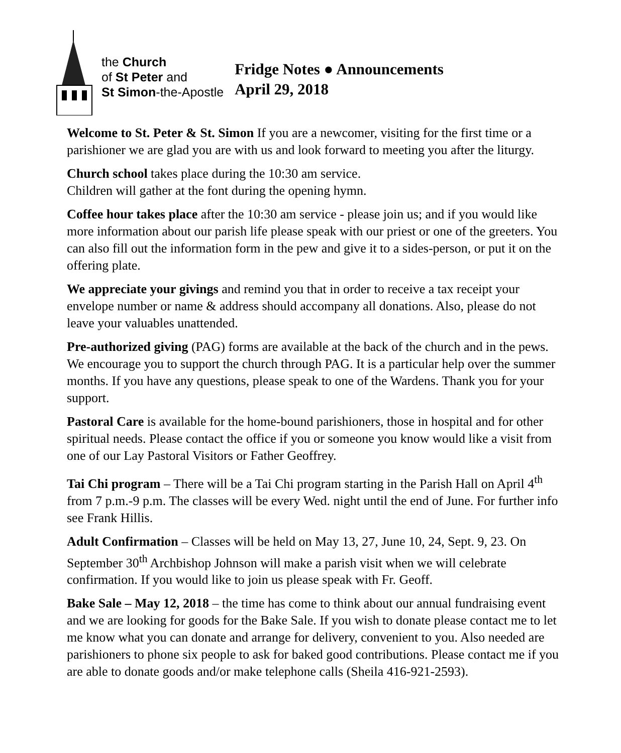the Church
of St Peter and
St Simon-the-Apostle
Fridge Notes ● Announcements
April 29, 2018
Welcome to St. Peter & St. Simon If you are a newcomer, visiting for the first time or a parishioner we are glad you are with us and look forward to meeting you after the liturgy.
Church school takes place during the 10:30 am service.
Children will gather at the font during the opening hymn.
Coffee hour takes place after the 10:30 am service - please join us; and if you would like more information about our parish life please speak with our priest or one of the greeters. You can also fill out the information form in the pew and give it to a sides-person, or put it on the offering plate.
We appreciate your givings and remind you that in order to receive a tax receipt your envelope number or name & address should accompany all donations. Also, please do not leave your valuables unattended.
Pre-authorized giving (PAG) forms are available at the back of the church and in the pews. We encourage you to support the church through PAG. It is a particular help over the summer months. If you have any questions, please speak to one of the Wardens. Thank you for your support.
Pastoral Care is available for the home-bound parishioners, those in hospital and for other spiritual needs. Please contact the office if you or someone you know would like a visit from one of our Lay Pastoral Visitors or Father Geoffrey.
Tai Chi program – There will be a Tai Chi program starting in the Parish Hall on April 4<sup>th</sup> from 7 p.m.-9 p.m. The classes will be every Wed. night until the end of June. For further info see Frank Hillis.
Adult Confirmation – Classes will be held on May 13, 27, June 10, 24, Sept. 9, 23. On September 30<sup>th</sup> Archbishop Johnson will make a parish visit when we will celebrate confirmation. If you would like to join us please speak with Fr. Geoff.
Bake Sale – May 12, 2018 – the time has come to think about our annual fundraising event and we are looking for goods for the Bake Sale. If you wish to donate please contact me to let me know what you can donate and arrange for delivery, convenient to you. Also needed are parishioners to phone six people to ask for baked good contributions. Please contact me if you are able to donate goods and/or make telephone calls (Sheila 416-921-2593).